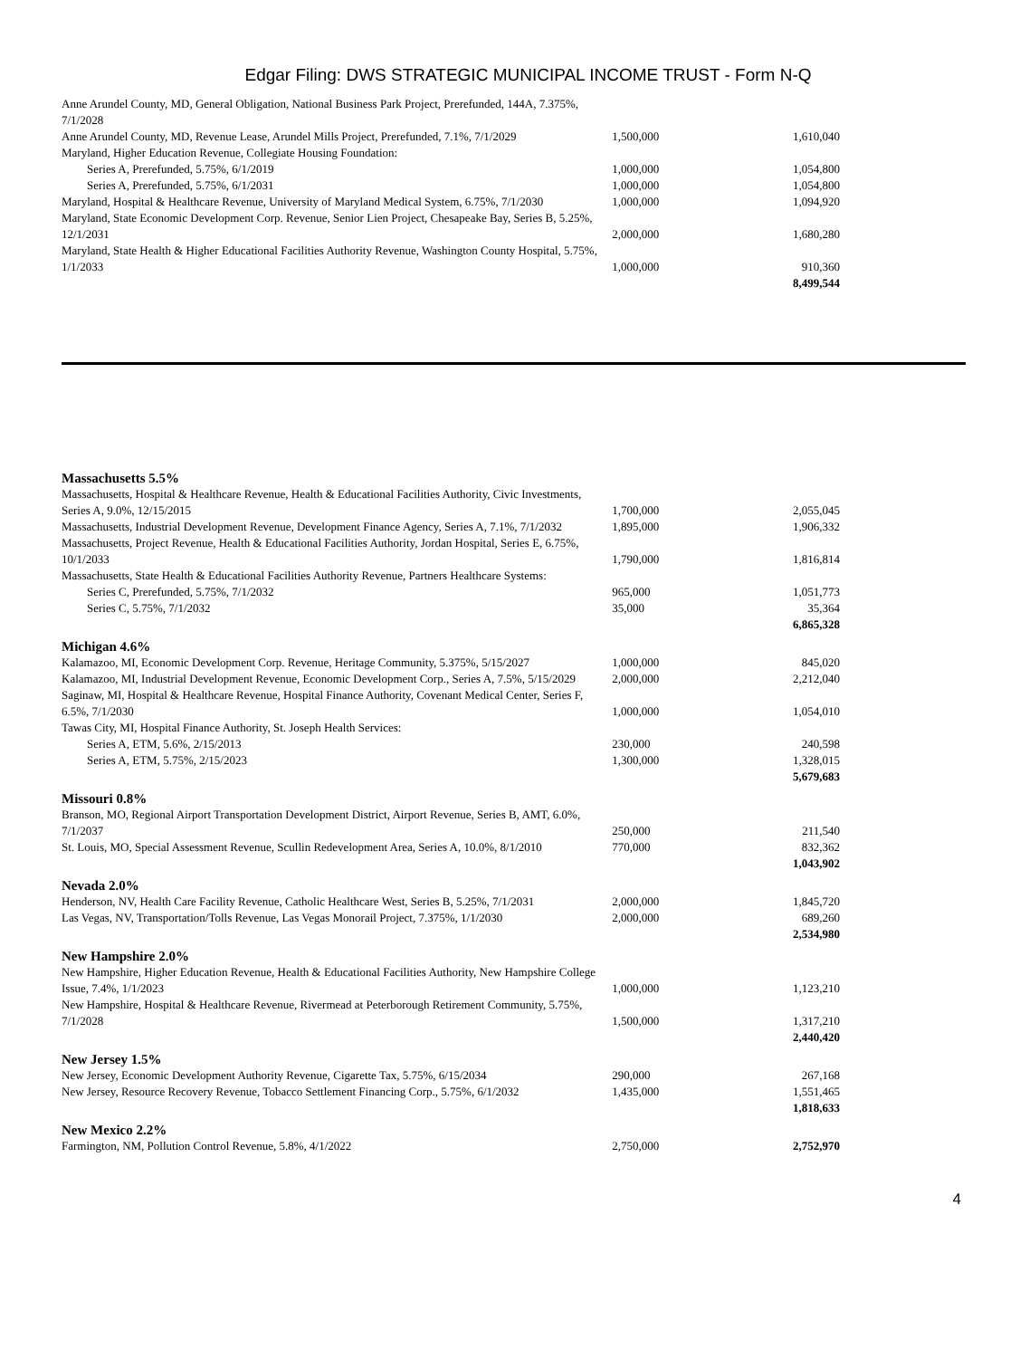Edgar Filing: DWS STRATEGIC MUNICIPAL INCOME TRUST - Form N-Q
| Anne Arundel County, MD, General Obligation, National Business Park Project, Prerefunded, 144A, 7.375%, 7/1/2028 | | |
| Anne Arundel County, MD, Revenue Lease, Arundel Mills Project, Prerefunded, 7.1%, 7/1/2029 | 1,500,000 | 1,610,040 |
| Maryland, Higher Education Revenue, Collegiate Housing Foundation: | | |
| Series A, Prerefunded, 5.75%, 6/1/2019 | 1,000,000 | 1,054,800 |
| Series A, Prerefunded, 5.75%, 6/1/2031 | 1,000,000 | 1,054,800 |
| Maryland, Hospital & Healthcare Revenue, University of Maryland Medical System, 6.75%, 7/1/2030 | 1,000,000 | 1,094,920 |
| Maryland, State Economic Development Corp. Revenue, Senior Lien Project, Chesapeake Bay, Series B, 5.25%, 12/1/2031 | 2,000,000 | 1,680,280 |
| Maryland, State Health & Higher Educational Facilities Authority Revenue, Washington County Hospital, 5.75%, 1/1/2033 | 1,000,000 | 910,360 |
| | | 8,499,544 |
| Massachusetts 5.5% | | |
| Massachusetts, Hospital & Healthcare Revenue, Health & Educational Facilities Authority, Civic Investments, Series A, 9.0%, 12/15/2015 | 1,700,000 | 2,055,045 |
| Massachusetts, Industrial Development Revenue, Development Finance Agency, Series A, 7.1%, 7/1/2032 | 1,895,000 | 1,906,332 |
| Massachusetts, Project Revenue, Health & Educational Facilities Authority, Jordan Hospital, Series E, 6.75%, 10/1/2033 | 1,790,000 | 1,816,814 |
| Massachusetts, State Health & Educational Facilities Authority Revenue, Partners Healthcare Systems: | | |
| Series C, Prerefunded, 5.75%, 7/1/2032 | 965,000 | 1,051,773 |
| Series C, 5.75%, 7/1/2032 | 35,000 | 35,364 |
| | | 6,865,328 |
| Michigan 4.6% | | |
| Kalamazoo, MI, Economic Development Corp. Revenue, Heritage Community, 5.375%, 5/15/2027 | 1,000,000 | 845,020 |
| Kalamazoo, MI, Industrial Development Revenue, Economic Development Corp., Series A, 7.5%, 5/15/2029 | 2,000,000 | 2,212,040 |
| Saginaw, MI, Hospital & Healthcare Revenue, Hospital Finance Authority, Covenant Medical Center, Series F, 6.5%, 7/1/2030 | 1,000,000 | 1,054,010 |
| Tawas City, MI, Hospital Finance Authority, St. Joseph Health Services: | | |
| Series A, ETM, 5.6%, 2/15/2013 | 230,000 | 240,598 |
| Series A, ETM, 5.75%, 2/15/2023 | 1,300,000 | 1,328,015 |
| | | 5,679,683 |
| Missouri 0.8% | | |
| Branson, MO, Regional Airport Transportation Development District, Airport Revenue, Series B, AMT, 6.0%, 7/1/2037 | 250,000 | 211,540 |
| St. Louis, MO, Special Assessment Revenue, Scullin Redevelopment Area, Series A, 10.0%, 8/1/2010 | 770,000 | 832,362 |
| | | 1,043,902 |
| Nevada 2.0% | | |
| Henderson, NV, Health Care Facility Revenue, Catholic Healthcare West, Series B, 5.25%, 7/1/2031 | 2,000,000 | 1,845,720 |
| Las Vegas, NV, Transportation/Tolls Revenue, Las Vegas Monorail Project, 7.375%, 1/1/2030 | 2,000,000 | 689,260 |
| | | 2,534,980 |
| New Hampshire 2.0% | | |
| New Hampshire, Higher Education Revenue, Health & Educational Facilities Authority, New Hampshire College Issue, 7.4%, 1/1/2023 | 1,000,000 | 1,123,210 |
| New Hampshire, Hospital & Healthcare Revenue, Rivermead at Peterborough Retirement Community, 5.75%, 7/1/2028 | 1,500,000 | 1,317,210 |
| | | 2,440,420 |
| New Jersey 1.5% | | |
| New Jersey, Economic Development Authority Revenue, Cigarette Tax, 5.75%, 6/15/2034 | 290,000 | 267,168 |
| New Jersey, Resource Recovery Revenue, Tobacco Settlement Financing Corp., 5.75%, 6/1/2032 | 1,435,000 | 1,551,465 |
| | | 1,818,633 |
| New Mexico 2.2% | | |
| Farmington, NM, Pollution Control Revenue, 5.8%, 4/1/2022 | 2,750,000 | 2,752,970 |
4